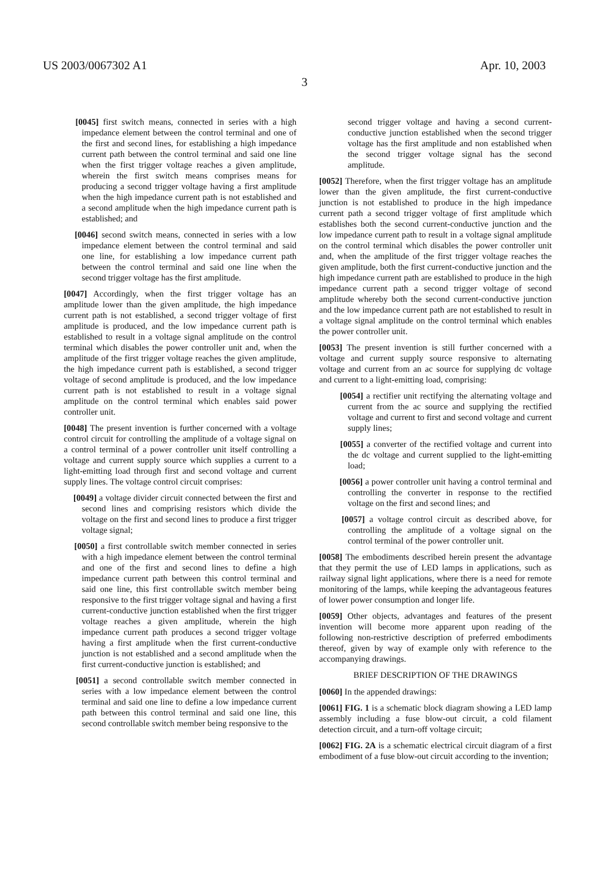US 2003/0067302 A1 Apr. 10, 2003
3
[0045] first switch means, connected in series with a high impedance element between the control terminal and one of the first and second lines, for establishing a high impedance current path between the control terminal and said one line when the first trigger voltage reaches a given amplitude, wherein the first switch means comprises means for producing a second trigger voltage having a first amplitude when the high impedance current path is not established and a second amplitude when the high impedance current path is established; and
[0046] second switch means, connected in series with a low impedance element between the control terminal and said one line, for establishing a low impedance current path between the control terminal and said one line when the second trigger voltage has the first amplitude.
[0047] Accordingly, when the first trigger voltage has an amplitude lower than the given amplitude, the high impedance current path is not established, a second trigger voltage of first amplitude is produced, and the low impedance current path is established to result in a voltage signal amplitude on the control terminal which disables the power controller unit and, when the amplitude of the first trigger voltage reaches the given amplitude, the high impedance current path is established, a second trigger voltage of second amplitude is produced, and the low impedance current path is not established to result in a voltage signal amplitude on the control terminal which enables said power controller unit.
[0048] The present invention is further concerned with a voltage control circuit for controlling the amplitude of a voltage signal on a control terminal of a power controller unit itself controlling a voltage and current supply source which supplies a current to a light-emitting load through first and second voltage and current supply lines. The voltage control circuit comprises:
[0049] a voltage divider circuit connected between the first and second lines and comprising resistors which divide the voltage on the first and second lines to produce a first trigger voltage signal;
[0050] a first controllable switch member connected in series with a high impedance element between the control terminal and one of the first and second lines to define a high impedance current path between this control terminal and said one line, this first controllable switch member being responsive to the first trigger voltage signal and having a first current-conductive junction established when the first trigger voltage reaches a given amplitude, wherein the high impedance current path produces a second trigger voltage having a first amplitude when the first current-conductive junction is not established and a second amplitude when the first current-conductive junction is established; and
[0051] a second controllable switch member connected in series with a low impedance element between the control terminal and said one line to define a low impedance current path between this control terminal and said one line, this second controllable switch member being responsive to the
second trigger voltage and having a second current-conductive junction established when the second trigger voltage has the first amplitude and non established when the second trigger voltage signal has the second amplitude.
[0052] Therefore, when the first trigger voltage has an amplitude lower than the given amplitude, the first current-conductive junction is not established to produce in the high impedance current path a second trigger voltage of first amplitude which establishes both the second current-conductive junction and the low impedance current path to result in a voltage signal amplitude on the control terminal which disables the power controller unit and, when the amplitude of the first trigger voltage reaches the given amplitude, both the first current-conductive junction and the high impedance current path are established to produce in the high impedance current path a second trigger voltage of second amplitude whereby both the second current-conductive junction and the low impedance current path are not established to result in a voltage signal amplitude on the control terminal which enables the power controller unit.
[0053] The present invention is still further concerned with a voltage and current supply source responsive to alternating voltage and current from an ac source for supplying dc voltage and current to a light-emitting load, comprising:
[0054] a rectifier unit rectifying the alternating voltage and current from the ac source and supplying the rectified voltage and current to first and second voltage and current supply lines;
[0055] a converter of the rectified voltage and current into the dc voltage and current supplied to the light-emitting load;
[0056] a power controller unit having a control terminal and controlling the converter in response to the rectified voltage on the first and second lines; and
[0057] a voltage control circuit as described above, for controlling the amplitude of a voltage signal on the control terminal of the power controller unit.
[0058] The embodiments described herein present the advantage that they permit the use of LED lamps in applications, such as railway signal light applications, where there is a need for remote monitoring of the lamps, while keeping the advantageous features of lower power consumption and longer life.
[0059] Other objects, advantages and features of the present invention will become more apparent upon reading of the following non-restrictive description of preferred embodiments thereof, given by way of example only with reference to the accompanying drawings.
BRIEF DESCRIPTION OF THE DRAWINGS
[0060] In the appended drawings:
[0061] FIG. 1 is a schematic block diagram showing a LED lamp assembly including a fuse blow-out circuit, a cold filament detection circuit, and a turn-off voltage circuit;
[0062] FIG. 2A is a schematic electrical circuit diagram of a first embodiment of a fuse blow-out circuit according to the invention;